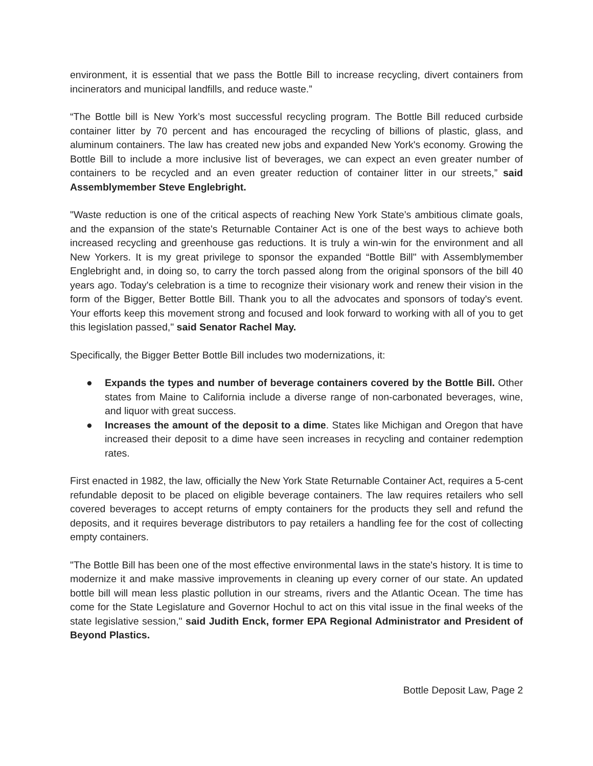environment, it is essential that we pass the Bottle Bill to increase recycling, divert containers from incinerators and municipal landfills, and reduce waste.”
“The Bottle bill is New York’s most successful recycling program. The Bottle Bill reduced curbside container litter by 70 percent and has encouraged the recycling of billions of plastic, glass, and aluminum containers. The law has created new jobs and expanded New York's economy. Growing the Bottle Bill to include a more inclusive list of beverages, we can expect an even greater number of containers to be recycled and an even greater reduction of container litter in our streets,” said Assemblymember Steve Englebright.
"Waste reduction is one of the critical aspects of reaching New York State’s ambitious climate goals, and the expansion of the state's Returnable Container Act is one of the best ways to achieve both increased recycling and greenhouse gas reductions. It is truly a win-win for the environment and all New Yorkers. It is my great privilege to sponsor the expanded “Bottle Bill" with Assemblymember Englebright and, in doing so, to carry the torch passed along from the original sponsors of the bill 40 years ago. Today's celebration is a time to recognize their visionary work and renew their vision in the form of the Bigger, Better Bottle Bill. Thank you to all the advocates and sponsors of today's event. Your efforts keep this movement strong and focused and look forward to working with all of you to get this legislation passed," said Senator Rachel May.
Specifically, the Bigger Better Bottle Bill includes two modernizations, it:
● Expands the types and number of beverage containers covered by the Bottle Bill. Other states from Maine to California include a diverse range of non-carbonated beverages, wine, and liquor with great success.
● Increases the amount of the deposit to a dime. States like Michigan and Oregon that have increased their deposit to a dime have seen increases in recycling and container redemption rates.
First enacted in 1982, the law, officially the New York State Returnable Container Act, requires a 5-cent refundable deposit to be placed on eligible beverage containers. The law requires retailers who sell covered beverages to accept returns of empty containers for the products they sell and refund the deposits, and it requires beverage distributors to pay retailers a handling fee for the cost of collecting empty containers.
"The Bottle Bill has been one of the most effective environmental laws in the state's history. It is time to modernize it and make massive improvements in cleaning up every corner of our state. An updated bottle bill will mean less plastic pollution in our streams, rivers and the Atlantic Ocean. The time has come for the State Legislature and Governor Hochul to act on this vital issue in the final weeks of the state legislative session," said Judith Enck, former EPA Regional Administrator and President of Beyond Plastics.
Bottle Deposit Law, Page 2